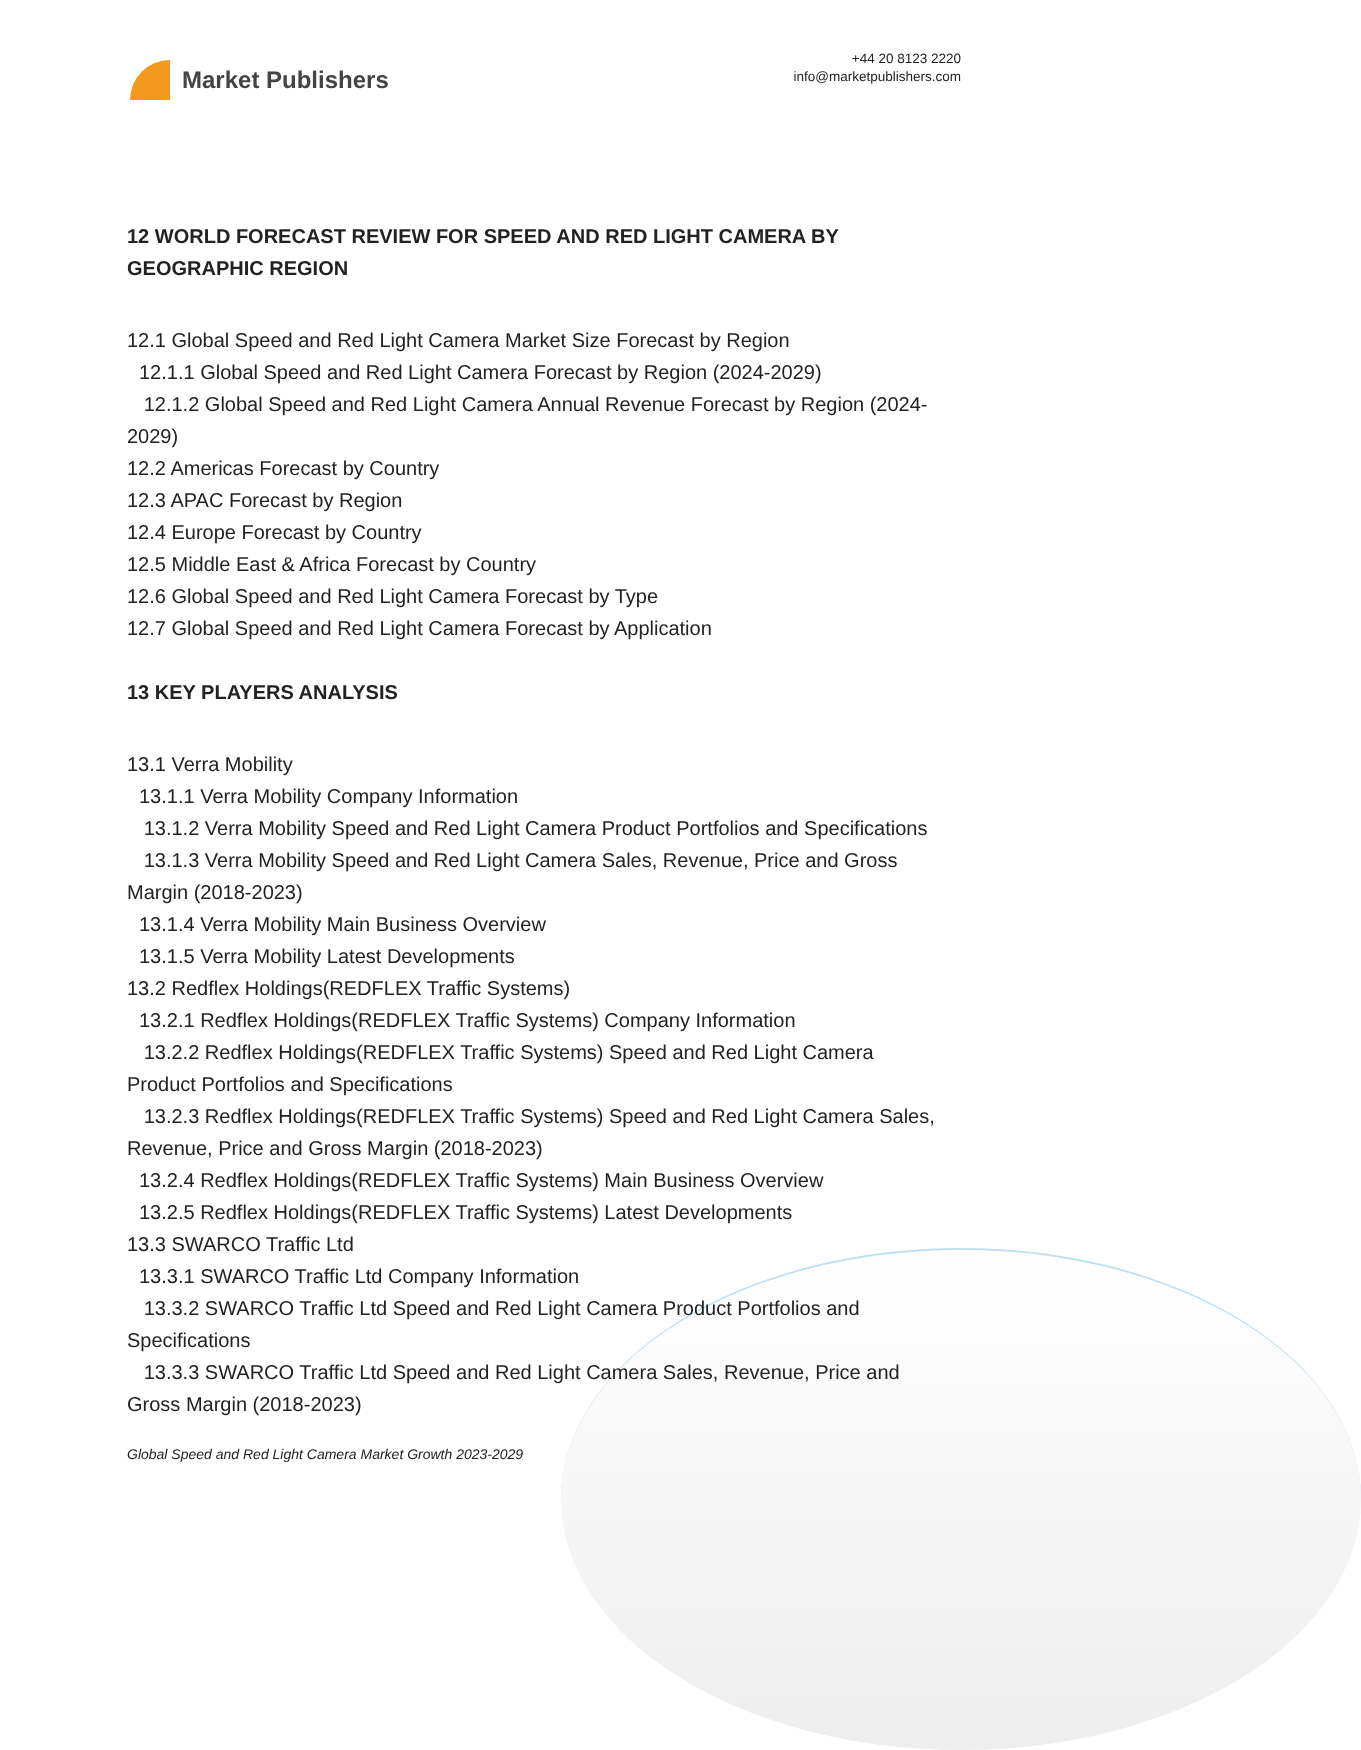Market Publishers
+44 20 8123 2220
info@marketpublishers.com
12 WORLD FORECAST REVIEW FOR SPEED AND RED LIGHT CAMERA BY GEOGRAPHIC REGION
12.1 Global Speed and Red Light Camera Market Size Forecast by Region
12.1.1 Global Speed and Red Light Camera Forecast by Region (2024-2029)
12.1.2 Global Speed and Red Light Camera Annual Revenue Forecast by Region (2024-2029)
12.2 Americas Forecast by Country
12.3 APAC Forecast by Region
12.4 Europe Forecast by Country
12.5 Middle East & Africa Forecast by Country
12.6 Global Speed and Red Light Camera Forecast by Type
12.7 Global Speed and Red Light Camera Forecast by Application
13 KEY PLAYERS ANALYSIS
13.1 Verra Mobility
13.1.1 Verra Mobility Company Information
13.1.2 Verra Mobility Speed and Red Light Camera Product Portfolios and Specifications
13.1.3 Verra Mobility Speed and Red Light Camera Sales, Revenue, Price and Gross Margin (2018-2023)
13.1.4 Verra Mobility Main Business Overview
13.1.5 Verra Mobility Latest Developments
13.2 Redflex Holdings(REDFLEX Traffic Systems)
13.2.1 Redflex Holdings(REDFLEX Traffic Systems) Company Information
13.2.2 Redflex Holdings(REDFLEX Traffic Systems) Speed and Red Light Camera Product Portfolios and Specifications
13.2.3 Redflex Holdings(REDFLEX Traffic Systems) Speed and Red Light Camera Sales, Revenue, Price and Gross Margin (2018-2023)
13.2.4 Redflex Holdings(REDFLEX Traffic Systems) Main Business Overview
13.2.5 Redflex Holdings(REDFLEX Traffic Systems) Latest Developments
13.3 SWARCO Traffic Ltd
13.3.1 SWARCO Traffic Ltd Company Information
13.3.2 SWARCO Traffic Ltd Speed and Red Light Camera Product Portfolios and Specifications
13.3.3 SWARCO Traffic Ltd Speed and Red Light Camera Sales, Revenue, Price and Gross Margin (2018-2023)
Global Speed and Red Light Camera Market Growth 2023-2029